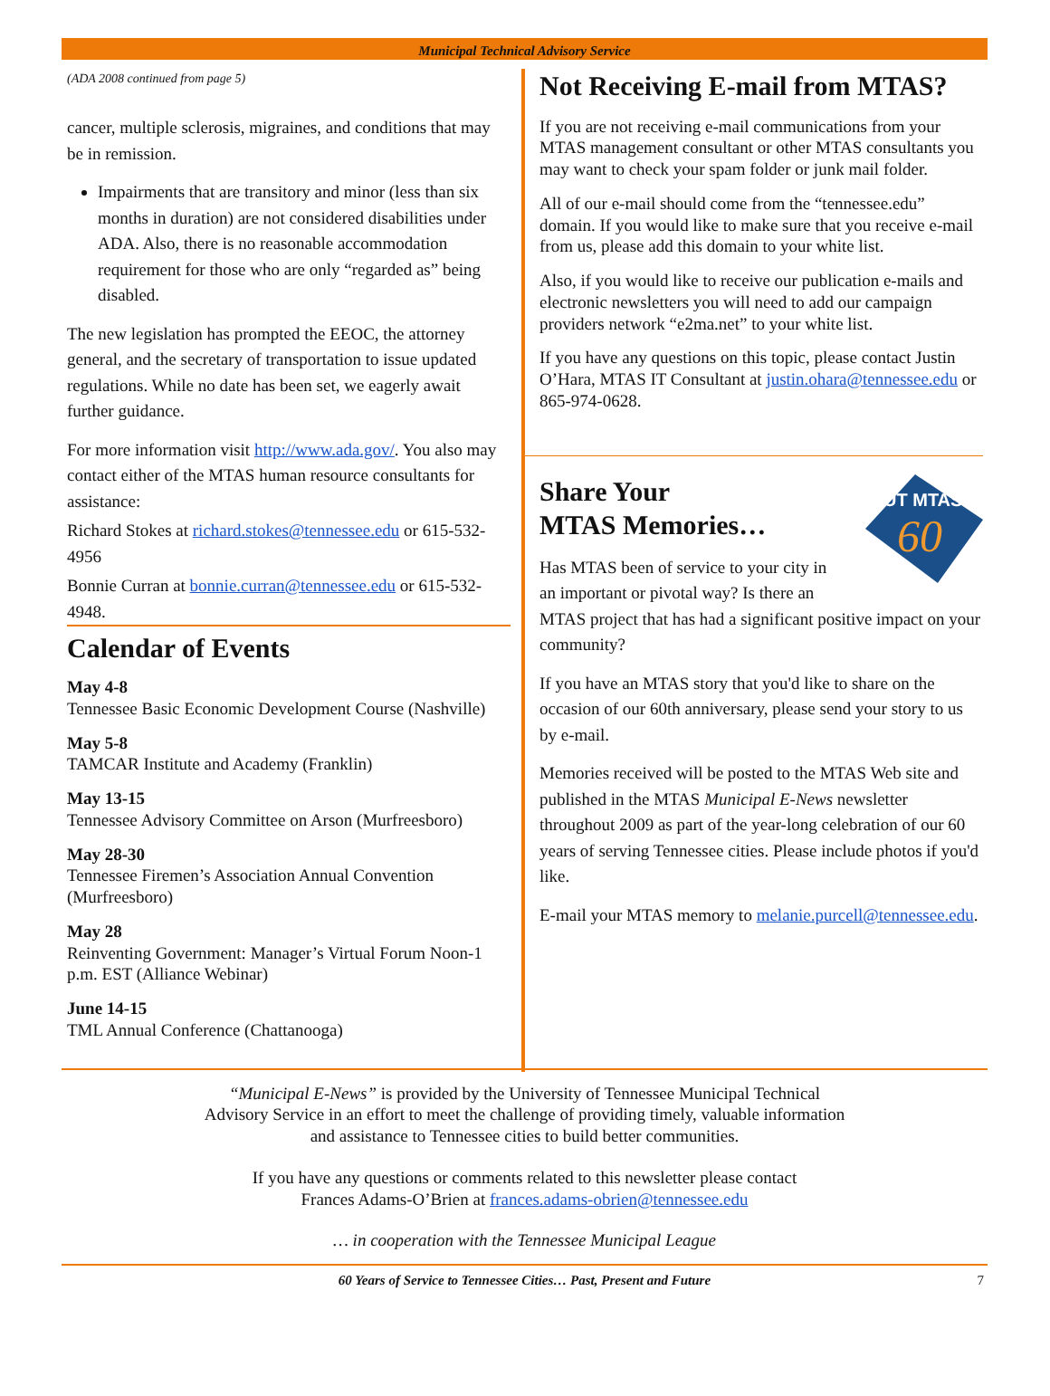Municipal Technical Advisory Service
(ADA 2008 continued from page 5)
cancer, multiple sclerosis, migraines, and conditions that may be in remission.
Impairments that are transitory and minor (less than six months in duration) are not considered disabilities under ADA. Also, there is no reasonable accommodation requirement for those who are only “regarded as” being disabled.
The new legislation has prompted the EEOC, the attorney general, and the secretary of transportation to issue updated regulations. While no date has been set, we eagerly await further guidance.
For more information visit http://www.ada.gov/. You also may contact either of the MTAS human resource consultants for assistance:
Richard Stokes at richard.stokes@tennessee.edu or 615-532-4956
Bonnie Curran at bonnie.curran@tennessee.edu or 615-532-4948.
Calendar of Events
May 4-8
Tennessee Basic Economic Development Course (Nashville)
May 5-8
TAMCAR Institute and Academy (Franklin)
May 13-15
Tennessee Advisory Committee on Arson (Murfreesboro)
May 28-30
Tennessee Firemen’s Association Annual Convention (Murfreesboro)
May 28
Reinventing Government: Manager’s Virtual Forum Noon-1 p.m. EST (Alliance Webinar)
June 14-15
TML Annual Conference (Chattanooga)
Not Receiving E-mail from MTAS?
If you are not receiving e-mail communications from your MTAS management consultant or other MTAS consultants you may want to check your spam folder or junk mail folder.
All of our e-mail should come from the “tennessee.edu” domain. If you would like to make sure that you receive e-mail from us, please add this domain to your white list.
Also, if you would like to receive our publication e-mails and electronic newsletters you will need to add our campaign providers network “e2ma.net” to your white list.
If you have any questions on this topic, please contact Justin O’Hara, MTAS IT Consultant at justin.ohara@tennessee.edu or 865-974-0628.
UT MTAS
60
Share Your
MTAS Memories…
Has MTAS been of service to your city in an important or pivotal way? Is there an MTAS project that has had a significant positive impact on your community?
If you have an MTAS story that you'd like to share on the occasion of our 60th anniversary, please send your story to us by e-mail.
Memories received will be posted to the MTAS Web site and published in the MTAS Municipal E-News newsletter throughout 2009 as part of the year-long celebration of our 60 years of serving Tennessee cities. Please include photos if you'd like.
E-mail your MTAS memory to melanie.purcell@tennessee.edu.
“Municipal E-News” is provided by the University of Tennessee Municipal Technical
Advisory Service in an effort to meet the challenge of providing timely, valuable information
and assistance to Tennessee cities to build better communities.
If you have any questions or comments related to this newsletter please contact
Frances Adams-O’Brien at frances.adams-obrien@tennessee.edu
… in cooperation with the Tennessee Municipal League
60 Years of Service to Tennessee Cities… Past, Present and Future 7